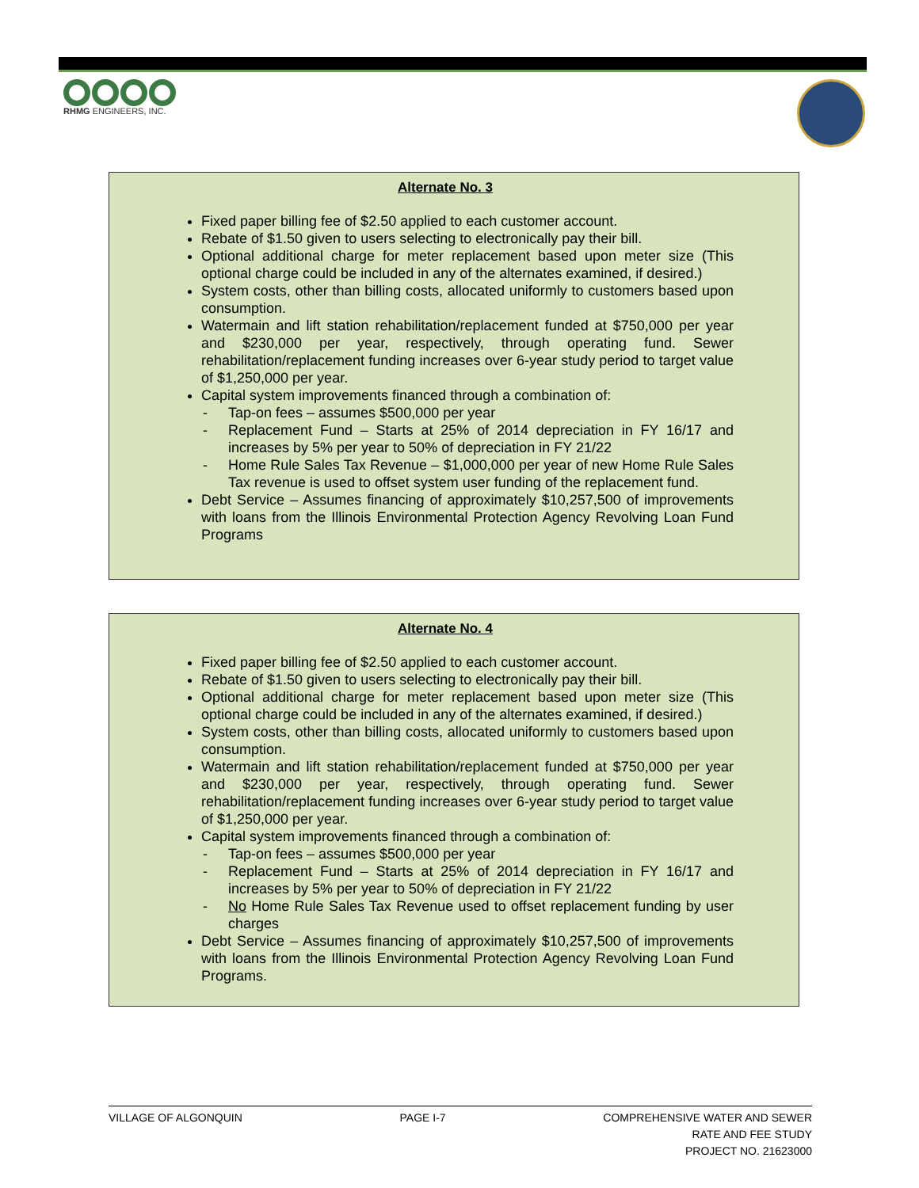RHMG ENGINEERS, INC.
Alternate No. 3
Fixed paper billing fee of $2.50 applied to each customer account.
Rebate of $1.50 given to users selecting to electronically pay their bill.
Optional additional charge for meter replacement based upon meter size (This optional charge could be included in any of the alternates examined, if desired.)
System costs, other than billing costs, allocated uniformly to customers based upon consumption.
Watermain and lift station rehabilitation/replacement funded at $750,000 per year and $230,000 per year, respectively, through operating fund. Sewer rehabilitation/replacement funding increases over 6-year study period to target value of $1,250,000 per year.
Capital system improvements financed through a combination of:
- Tap-on fees – assumes $500,000 per year
- Replacement Fund – Starts at 25% of 2014 depreciation in FY 16/17 and increases by 5% per year to 50% of depreciation in FY 21/22
- Home Rule Sales Tax Revenue – $1,000,000 per year of new Home Rule Sales Tax revenue is used to offset system user funding of the replacement fund.
Debt Service – Assumes financing of approximately $10,257,500 of improvements with loans from the Illinois Environmental Protection Agency Revolving Loan Fund Programs
Alternate No. 4
Fixed paper billing fee of $2.50 applied to each customer account.
Rebate of $1.50 given to users selecting to electronically pay their bill.
Optional additional charge for meter replacement based upon meter size (This optional charge could be included in any of the alternates examined, if desired.)
System costs, other than billing costs, allocated uniformly to customers based upon consumption.
Watermain and lift station rehabilitation/replacement funded at $750,000 per year and $230,000 per year, respectively, through operating fund. Sewer rehabilitation/replacement funding increases over 6-year study period to target value of $1,250,000 per year.
Capital system improvements financed through a combination of:
- Tap-on fees – assumes $500,000 per year
- Replacement Fund – Starts at 25% of 2014 depreciation in FY 16/17 and increases by 5% per year to 50% of depreciation in FY 21/22
- No Home Rule Sales Tax Revenue used to offset replacement funding by user charges
Debt Service – Assumes financing of approximately $10,257,500 of improvements with loans from the Illinois Environmental Protection Agency Revolving Loan Fund Programs.
VILLAGE OF ALGONQUIN PAGE I-7 COMPREHENSIVE WATER AND SEWER
RATE AND FEE STUDY
PROJECT NO. 21623000